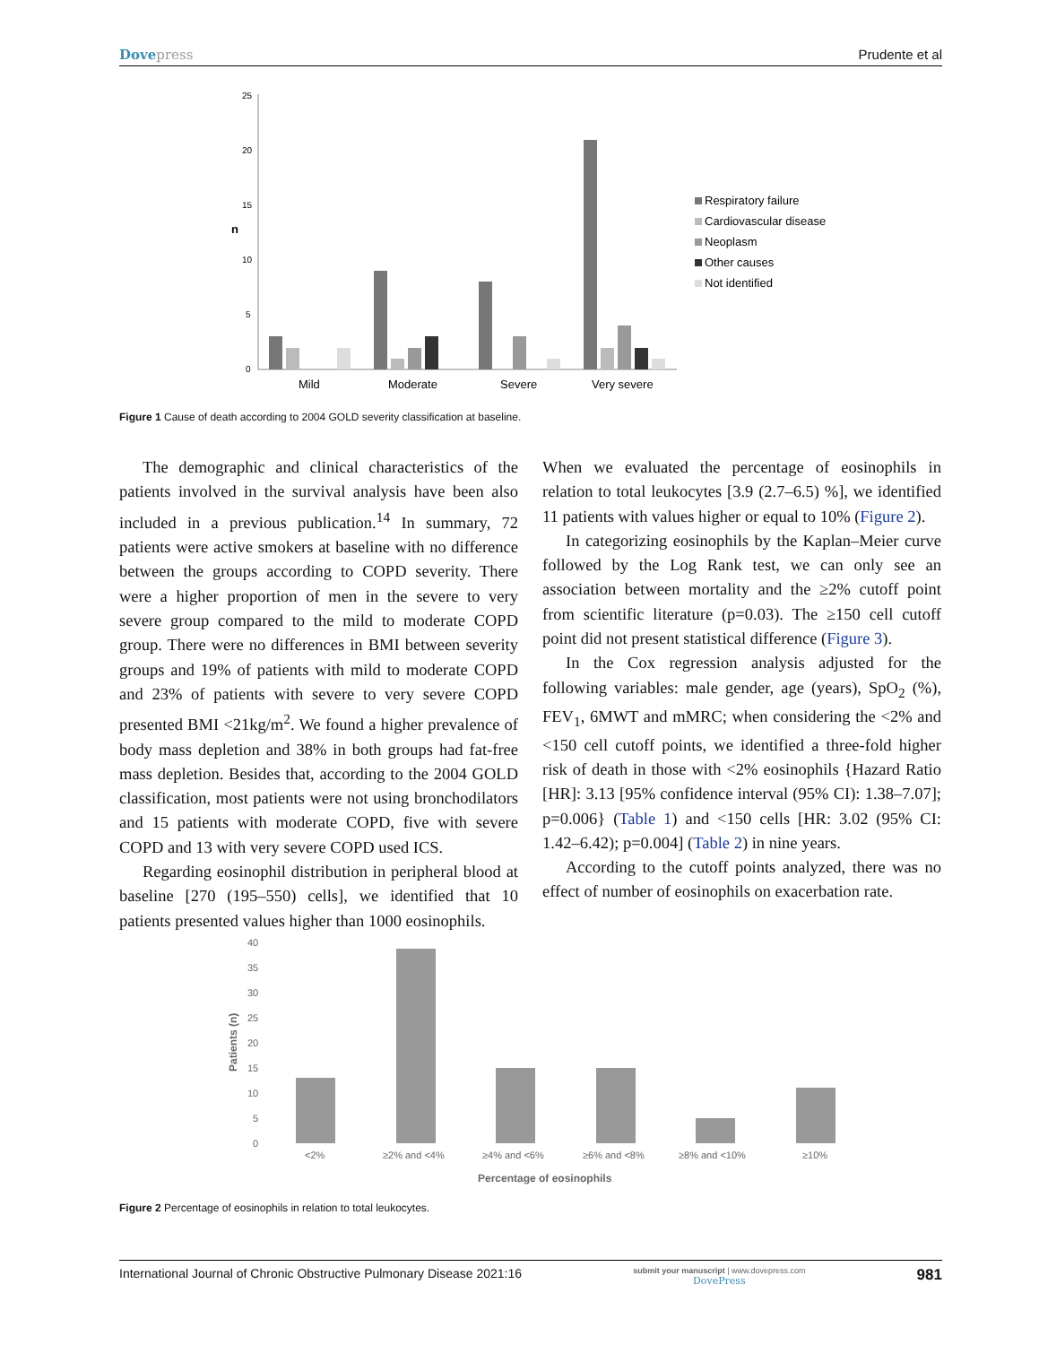Dovepress Prudente et al
25
20
15
10
5
0
n
Mild
Moderate
Severe
Very severe
Respiratory failure
Cardiovascular disease
Neoplasm
Other causes
Not identified
Figure 1 Cause of death according to 2004 GOLD severity classification at baseline.
The demographic and clinical characteristics of the patients involved in the survival analysis have been also included in a previous publication.<sup>14</sup> In summary, 72 patients were active smokers at baseline with no difference between the groups according to COPD severity. There were a higher proportion of men in the severe to very severe group compared to the mild to moderate COPD group. There were no differences in BMI between severity groups and 19% of patients with mild to moderate COPD and 23% of patients with severe to very severe COPD presented BMI <21kg/m<sup>2</sup>. We found a higher prevalence of body mass depletion and 38% in both groups had fat-free mass depletion. Besides that, according to the 2004 GOLD classification, most patients were not using bronchodilators and 15 patients with moderate COPD, five with severe COPD and 13 with very severe COPD used ICS.
Regarding eosinophil distribution in peripheral blood at baseline [270 (195–550) cells], we identified that 10 patients presented values higher than 1000 eosinophils.
When we evaluated the percentage of eosinophils in relation to total leukocytes [3.9 (2.7–6.5) %], we identified 11 patients with values higher or equal to 10% (Figure 2).
In categorizing eosinophils by the Kaplan–Meier curve followed by the Log Rank test, we can only see an association between mortality and the ≥2% cutoff point from scientific literature (p=0.03). The ≥150 cell cutoff point did not present statistical difference (Figure 3).
In the Cox regression analysis adjusted for the following variables: male gender, age (years), SpO<sub>2</sub> (%), FEV<sub>1</sub>, 6MWT and mMRC; when considering the <2% and <150 cell cutoff points, we identified a three-fold higher risk of death in those with <2% eosinophils {Hazard Ratio [HR]: 3.13 [95% confidence interval (95% CI): 1.38–7.07]; p=0.006} (Table 1) and <150 cells [HR: 3.02 (95% CI: 1.42–6.42); p=0.004] (Table 2) in nine years.
According to the cutoff points analyzed, there was no effect of number of eosinophils on exacerbation rate.
40
35
30
25
20
15
10
5
0
Patients (n)
<2%
≥2% and <4%
≥4% and <6%
≥6% and <8%
≥8% and <10%
≥10%
Percentage of eosinophils
Figure 2 Percentage of eosinophils in relation to total leukocytes.
International Journal of Chronic Obstructive Pulmonary Disease 2021:16 submit your manuscript | www.dovepress.com
DovePress 981